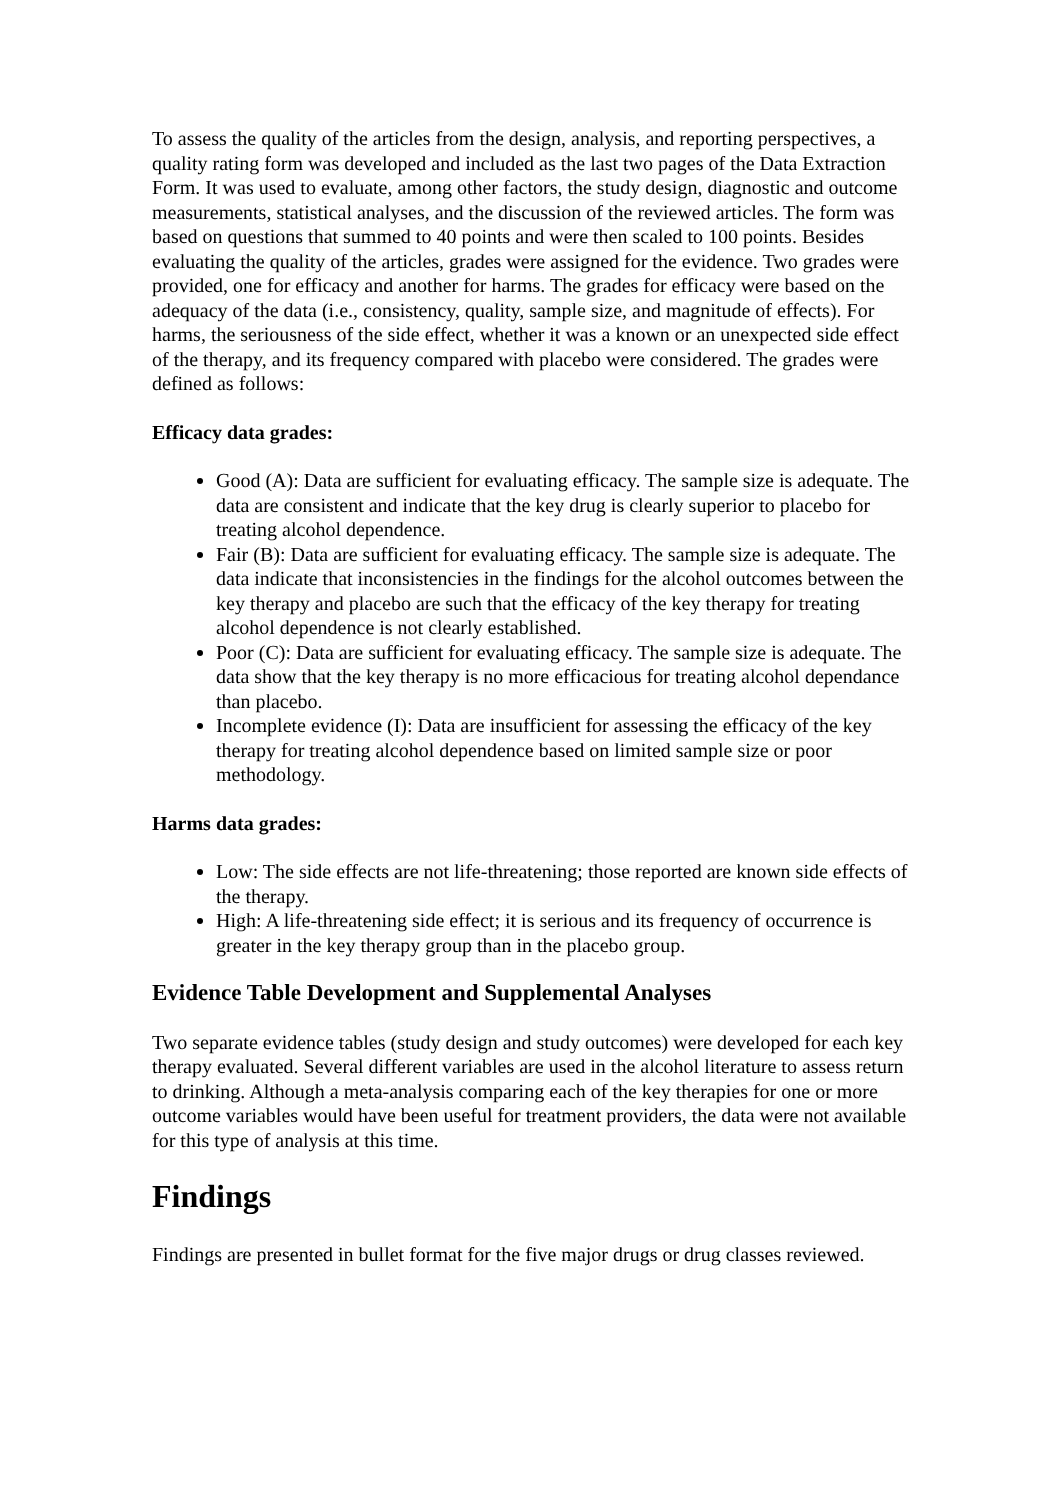To assess the quality of the articles from the design, analysis, and reporting perspectives, a quality rating form was developed and included as the last two pages of the Data Extraction Form. It was used to evaluate, among other factors, the study design, diagnostic and outcome measurements, statistical analyses, and the discussion of the reviewed articles. The form was based on questions that summed to 40 points and were then scaled to 100 points. Besides evaluating the quality of the articles, grades were assigned for the evidence. Two grades were provided, one for efficacy and another for harms. The grades for efficacy were based on the adequacy of the data (i.e., consistency, quality, sample size, and magnitude of effects). For harms, the seriousness of the side effect, whether it was a known or an unexpected side effect of the therapy, and its frequency compared with placebo were considered. The grades were defined as follows:
Efficacy data grades:
Good (A): Data are sufficient for evaluating efficacy. The sample size is adequate. The data are consistent and indicate that the key drug is clearly superior to placebo for treating alcohol dependence.
Fair (B): Data are sufficient for evaluating efficacy. The sample size is adequate. The data indicate that inconsistencies in the findings for the alcohol outcomes between the key therapy and placebo are such that the efficacy of the key therapy for treating alcohol dependence is not clearly established.
Poor (C): Data are sufficient for evaluating efficacy. The sample size is adequate. The data show that the key therapy is no more efficacious for treating alcohol dependance than placebo.
Incomplete evidence (I): Data are insufficient for assessing the efficacy of the key therapy for treating alcohol dependence based on limited sample size or poor methodology.
Harms data grades:
Low: The side effects are not life-threatening; those reported are known side effects of the therapy.
High: A life-threatening side effect; it is serious and its frequency of occurrence is greater in the key therapy group than in the placebo group.
Evidence Table Development and Supplemental Analyses
Two separate evidence tables (study design and study outcomes) were developed for each key therapy evaluated. Several different variables are used in the alcohol literature to assess return to drinking. Although a meta-analysis comparing each of the key therapies for one or more outcome variables would have been useful for treatment providers, the data were not available for this type of analysis at this time.
Findings
Findings are presented in bullet format for the five major drugs or drug classes reviewed.